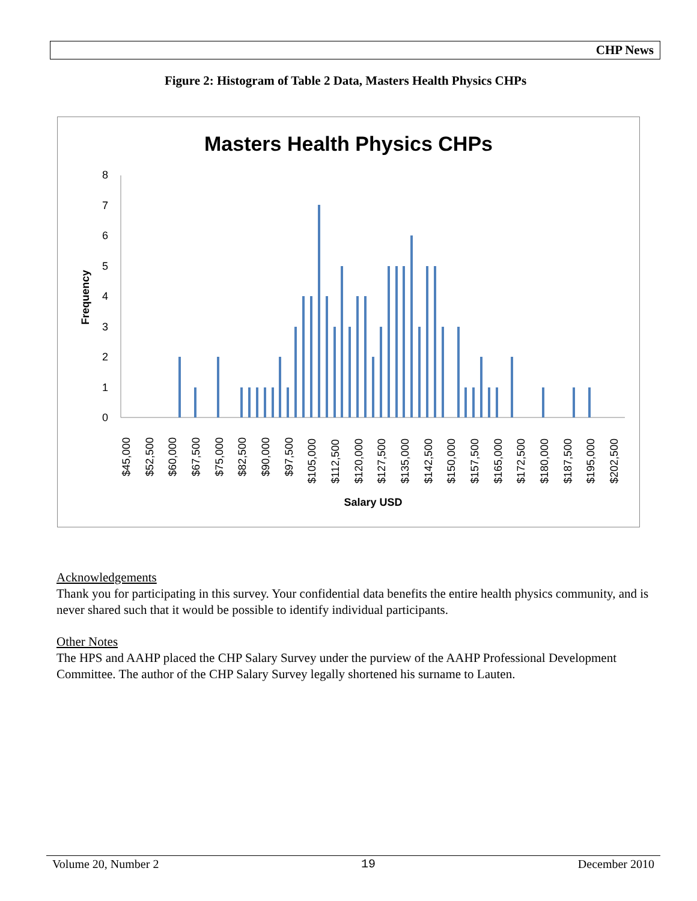CHP News
Figure 2: Histogram of Table 2 Data, Masters Health Physics CHPs
Masters Health Physics CHPs
0
1
2
3
4
5
6
7
8
Frequency
$45,000
$52,500
$60,000
$67,500
$75,000
$82,500
$90,000
$97,500
$105,000
$112,500
$120,000
$127,500
$135,000
$142,500
$150,000
$157,500
$165,000
$172,500
$180,000
$187,500
$195,000
$202,500
Salary USD
Acknowledgements
Thank you for participating in this survey. Your confidential data benefits the entire health physics community, and is never shared such that it would be possible to identify individual participants.
Other Notes
The HPS and AAHP placed the CHP Salary Survey under the purview of the AAHP Professional Development Committee. The author of the CHP Salary Survey legally shortened his surname to Lauten.
Volume 20, Number 2 19 December 2010